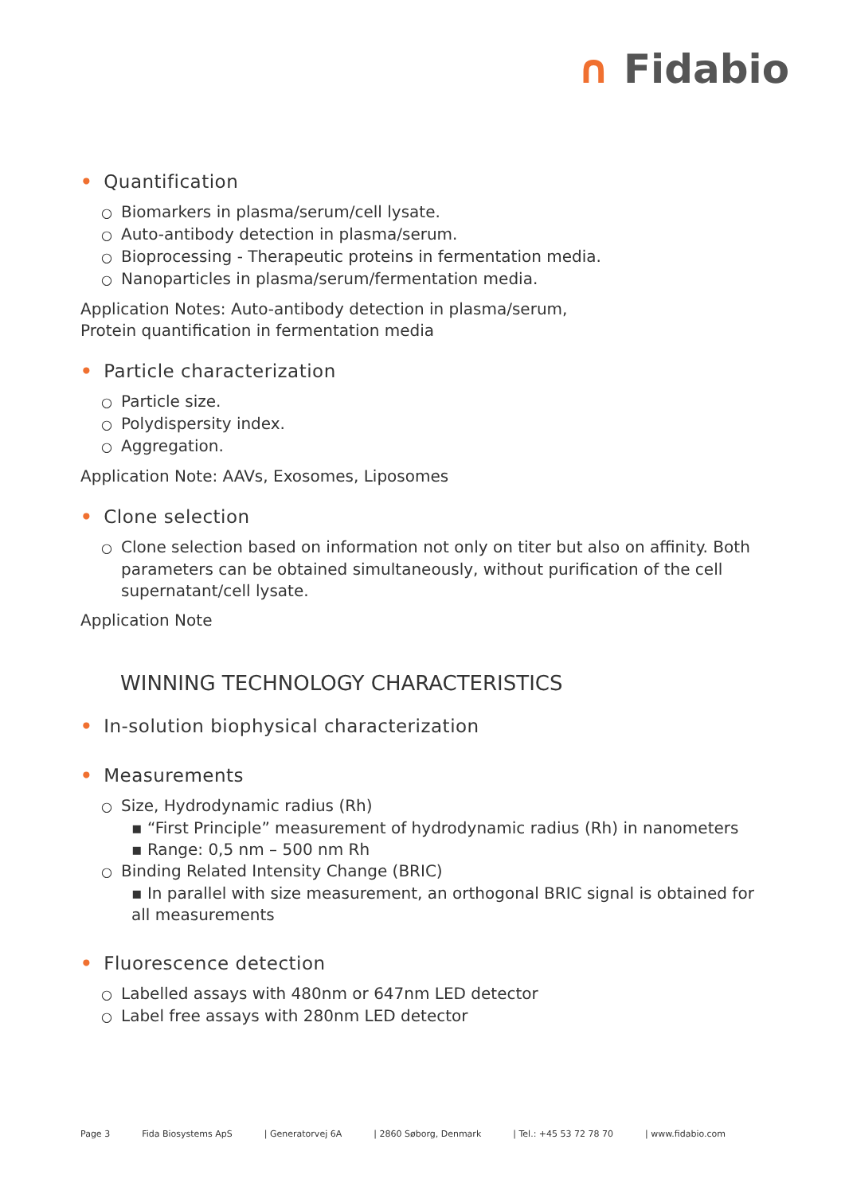∩ Fidabio
• Quantification
○ Biomarkers in plasma/serum/cell lysate.
○ Auto-antibody detection in plasma/serum.
○ Bioprocessing - Therapeutic proteins in fermentation media.
○ Nanoparticles in plasma/serum/fermentation media.
Application Notes: Auto-antibody detection in plasma/serum,
Protein quantification in fermentation media
• Particle characterization
○ Particle size.
○ Polydispersity index.
○ Aggregation.
Application Note: AAVs, Exosomes, Liposomes
• Clone selection
○ Clone selection based on information not only on titer but also on affinity. Both
parameters can be obtained simultaneously, without purification of the cell supernatant/cell lysate.
Application Note
WINNING TECHNOLOGY CHARACTERISTICS
• In-solution biophysical characterization
• Measurements
○ Size, Hydrodynamic radius (Rh)
▪ “First Principle” measurement of hydrodynamic radius (Rh) in nanometers
▪ Range: 0,5 nm – 500 nm Rh
○ Binding Related Intensity Change (BRIC)
▪ In parallel with size measurement, an orthogonal BRIC signal is obtained for all measurements
• Fluorescence detection
○ Labelled assays with 480nm or 647nm LED detector
○ Label free assays with 280nm LED detector
Page 3 Fida Biosystems ApS | Generatorvej 6A | 2860 Søborg, Denmark | Tel.: +45 53 72 78 70 | www.fidabio.com